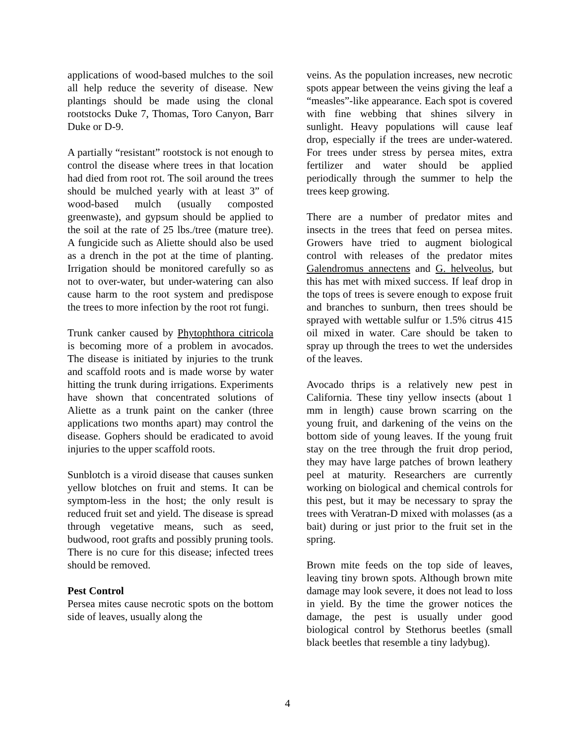applications of wood-based mulches to the soil all help reduce the severity of disease. New plantings should be made using the clonal rootstocks Duke 7, Thomas, Toro Canyon, Barr Duke or D-9.
A partially “resistant” rootstock is not enough to control the disease where trees in that location had died from root rot. The soil around the trees should be mulched yearly with at least 3” of wood-based mulch (usually composted greenwaste), and gypsum should be applied to the soil at the rate of 25 lbs./tree (mature tree). A fungicide such as Aliette should also be used as a drench in the pot at the time of planting. Irrigation should be monitored carefully so as not to over-water, but under-watering can also cause harm to the root system and predispose the trees to more infection by the root rot fungi.
Trunk canker caused by Phytophthora citricola is becoming more of a problem in avocados. The disease is initiated by injuries to the trunk and scaffold roots and is made worse by water hitting the trunk during irrigations. Experiments have shown that concentrated solutions of Aliette as a trunk paint on the canker (three applications two months apart) may control the disease. Gophers should be eradicated to avoid injuries to the upper scaffold roots.
Sunblotch is a viroid disease that causes sunken yellow blotches on fruit and stems. It can be symptom-less in the host; the only result is reduced fruit set and yield. The disease is spread through vegetative means, such as seed, budwood, root grafts and possibly pruning tools. There is no cure for this disease; infected trees should be removed.
Pest Control
Persea mites cause necrotic spots on the bottom side of leaves, usually along the
veins. As the population increases, new necrotic spots appear between the veins giving the leaf a “measles”-like appearance. Each spot is covered with fine webbing that shines silvery in sunlight. Heavy populations will cause leaf drop, especially if the trees are under-watered. For trees under stress by persea mites, extra fertilizer and water should be applied periodically through the summer to help the trees keep growing.
There are a number of predator mites and insects in the trees that feed on persea mites. Growers have tried to augment biological control with releases of the predator mites Galendromus annectens and G. helveolus, but this has met with mixed success. If leaf drop in the tops of trees is severe enough to expose fruit and branches to sunburn, then trees should be sprayed with wettable sulfur or 1.5% citrus 415 oil mixed in water. Care should be taken to spray up through the trees to wet the undersides of the leaves.
Avocado thrips is a relatively new pest in California. These tiny yellow insects (about 1 mm in length) cause brown scarring on the young fruit, and darkening of the veins on the bottom side of young leaves. If the young fruit stay on the tree through the fruit drop period, they may have large patches of brown leathery peel at maturity. Researchers are currently working on biological and chemical controls for this pest, but it may be necessary to spray the trees with Veratran-D mixed with molasses (as a bait) during or just prior to the fruit set in the spring.
Brown mite feeds on the top side of leaves, leaving tiny brown spots. Although brown mite damage may look severe, it does not lead to loss in yield. By the time the grower notices the damage, the pest is usually under good biological control by Stethorus beetles (small black beetles that resemble a tiny ladybug).
4